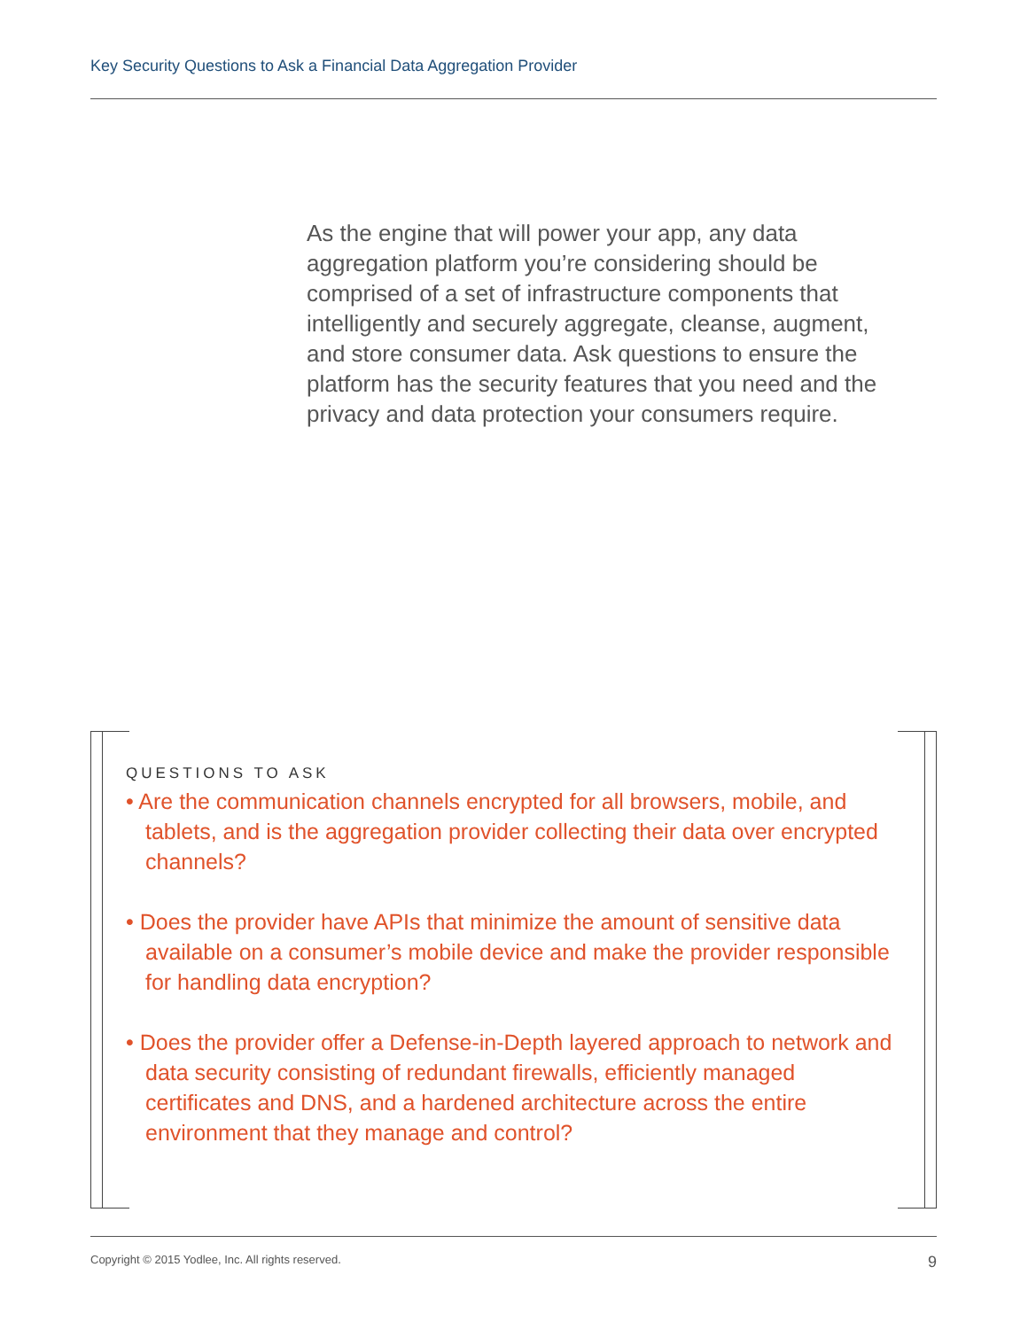Key Security Questions to Ask a Financial Data Aggregation Provider
As the engine that will power your app, any data aggregation platform you’re considering should be comprised of a set of infrastructure components that intelligently and securely aggregate, cleanse, augment, and store consumer data. Ask questions to ensure the platform has the security features that you need and the privacy and data protection your consumers require.
QUESTIONS TO ASK
• Are the communication channels encrypted for all browsers, mobile, and tablets, and is the aggregation provider collecting their data over encrypted channels?
• Does the provider have APIs that minimize the amount of sensitive data available on a consumer’s mobile device and make the provider responsible for handling data encryption?
• Does the provider offer a Defense-in-Depth layered approach to network and data security consisting of redundant firewalls, efficiently managed certificates and DNS, and a hardened architecture across the entire environment that they manage and control?
Copyright © 2015 Yodlee, Inc. All rights reserved. 9